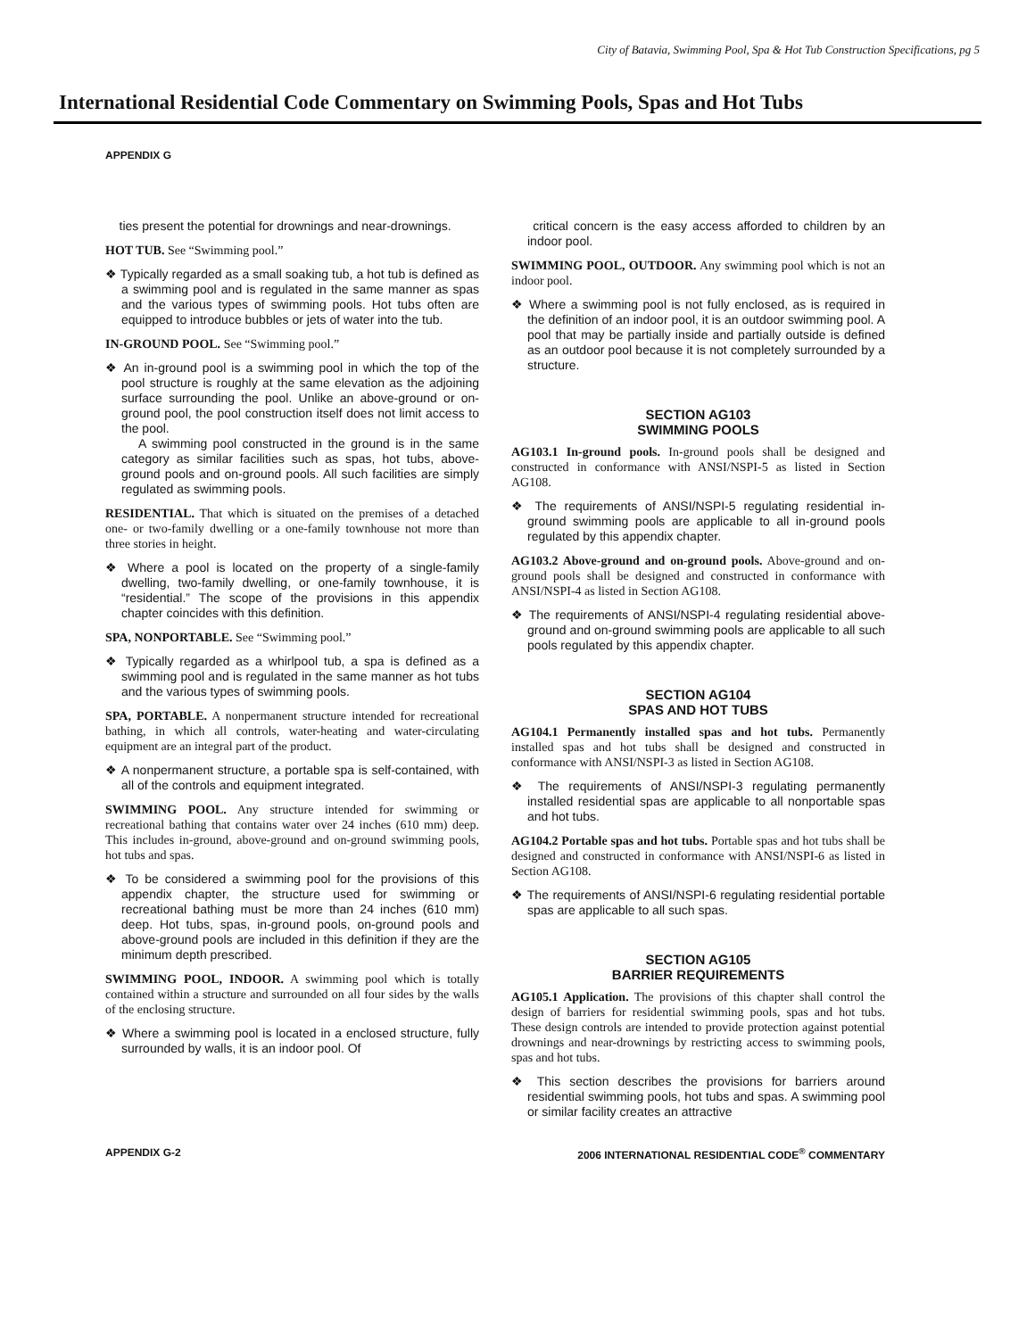City of Batavia, Swimming Pool, Spa & Hot Tub Construction Specifications, pg 5
International Residential Code Commentary on Swimming Pools, Spas and Hot Tubs
APPENDIX G
ties present the potential for drownings and near-drownings.
HOT TUB. See “Swimming pool.”
❖ Typically regarded as a small soaking tub, a hot tub is defined as a swimming pool and is regulated in the same manner as spas and the various types of swimming pools. Hot tubs often are equipped to introduce bubbles or jets of water into the tub.
IN-GROUND POOL. See “Swimming pool.”
❖ An in-ground pool is a swimming pool in which the top of the pool structure is roughly at the same elevation as the adjoining surface surrounding the pool. Unlike an above-ground or on-ground pool, the pool construction itself does not limit access to the pool.
A swimming pool constructed in the ground is in the same category as similar facilities such as spas, hot tubs, above-ground pools and on-ground pools. All such facilities are simply regulated as swimming pools.
RESIDENTIAL. That which is situated on the premises of a detached one- or two-family dwelling or a one-family townhouse not more than three stories in height.
❖ Where a pool is located on the property of a single-family dwelling, two-family dwelling, or one-family townhouse, it is “residential.” The scope of the provisions in this appendix chapter coincides with this definition.
SPA, NONPORTABLE. See “Swimming pool.”
❖ Typically regarded as a whirlpool tub, a spa is defined as a swimming pool and is regulated in the same manner as hot tubs and the various types of swimming pools.
SPA, PORTABLE. A nonpermanent structure intended for recreational bathing, in which all controls, water-heating and water-circulating equipment are an integral part of the product.
❖ A nonpermanent structure, a portable spa is self-contained, with all of the controls and equipment integrated.
SWIMMING POOL. Any structure intended for swimming or recreational bathing that contains water over 24 inches (610 mm) deep. This includes in-ground, above-ground and on-ground swimming pools, hot tubs and spas.
❖ To be considered a swimming pool for the provisions of this appendix chapter, the structure used for swimming or recreational bathing must be more than 24 inches (610 mm) deep. Hot tubs, spas, in-ground pools, on-ground pools and above-ground pools are included in this definition if they are the minimum depth prescribed.
SWIMMING POOL, INDOOR. A swimming pool which is totally contained within a structure and surrounded on all four sides by the walls of the enclosing structure.
❖ Where a swimming pool is located in a enclosed structure, fully surrounded by walls, it is an indoor pool. Of
critical concern is the easy access afforded to children by an indoor pool.
SWIMMING POOL, OUTDOOR. Any swimming pool which is not an indoor pool.
❖ Where a swimming pool is not fully enclosed, as is required in the definition of an indoor pool, it is an outdoor swimming pool. A pool that may be partially inside and partially outside is defined as an outdoor pool because it is not completely surrounded by a structure.
SECTION AG103
SWIMMING POOLS
AG103.1 In-ground pools. In-ground pools shall be designed and constructed in conformance with ANSI/NSPI-5 as listed in Section AG108.
❖ The requirements of ANSI/NSPI-5 regulating residential in-ground swimming pools are applicable to all in-ground pools regulated by this appendix chapter.
AG103.2 Above-ground and on-ground pools. Above-ground and on-ground pools shall be designed and constructed in conformance with ANSI/NSPI-4 as listed in Section AG108.
❖ The requirements of ANSI/NSPI-4 regulating residential above-ground and on-ground swimming pools are applicable to all such pools regulated by this appendix chapter.
SECTION AG104
SPAS AND HOT TUBS
AG104.1 Permanently installed spas and hot tubs. Permanently installed spas and hot tubs shall be designed and constructed in conformance with ANSI/NSPI-3 as listed in Section AG108.
❖ The requirements of ANSI/NSPI-3 regulating permanently installed residential spas are applicable to all nonportable spas and hot tubs.
AG104.2 Portable spas and hot tubs. Portable spas and hot tubs shall be designed and constructed in conformance with ANSI/NSPI-6 as listed in Section AG108.
❖ The requirements of ANSI/NSPI-6 regulating residential portable spas are applicable to all such spas.
SECTION AG105
BARRIER REQUIREMENTS
AG105.1 Application. The provisions of this chapter shall control the design of barriers for residential swimming pools, spas and hot tubs. These design controls are intended to provide protection against potential drownings and near-drownings by restricting access to swimming pools, spas and hot tubs.
❖ This section describes the provisions for barriers around residential swimming pools, hot tubs and spas. A swimming pool or similar facility creates an attractive
APPENDIX G-2 2006 INTERNATIONAL RESIDENTIAL CODE<sup>®</sup> COMMENTARY